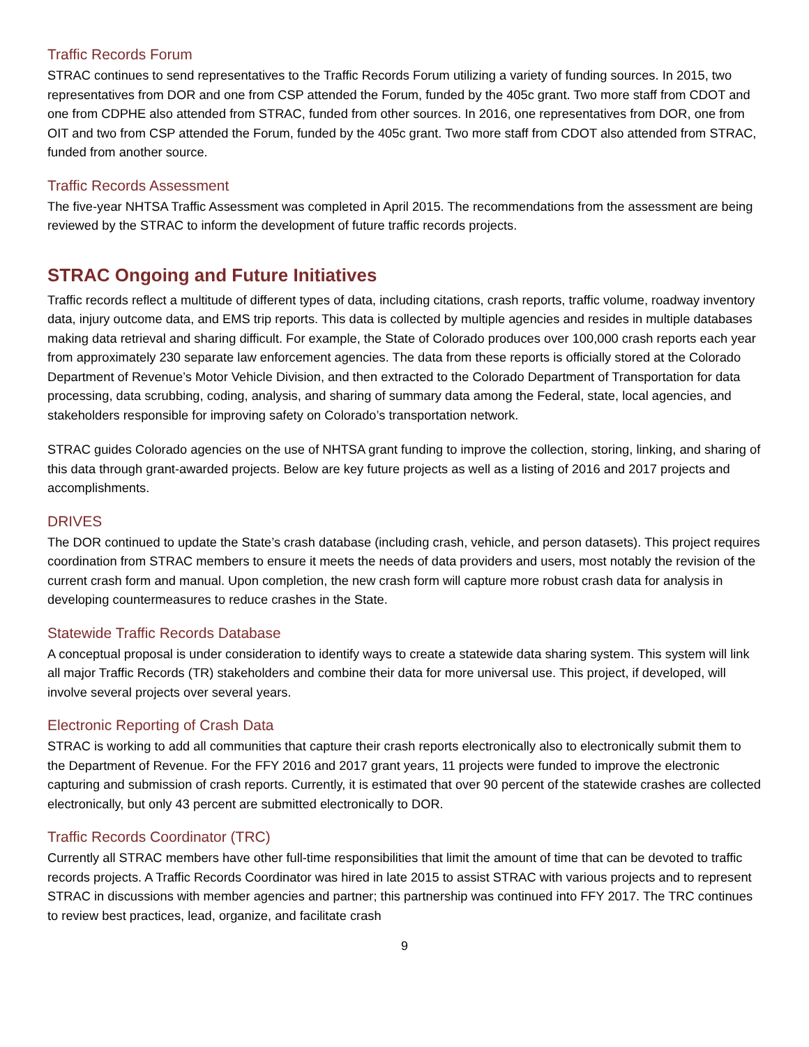Traffic Records Forum
STRAC continues to send representatives to the Traffic Records Forum utilizing a variety of funding sources. In 2015, two representatives from DOR and one from CSP attended the Forum, funded by the 405c grant. Two more staff from CDOT and one from CDPHE also attended from STRAC, funded from other sources. In 2016, one representatives from DOR, one from OIT and two from CSP attended the Forum, funded by the 405c grant. Two more staff from CDOT also attended from STRAC, funded from another source.
Traffic Records Assessment
The five-year NHTSA Traffic Assessment was completed in April 2015. The recommendations from the assessment are being reviewed by the STRAC to inform the development of future traffic records projects.
STRAC Ongoing and Future Initiatives
Traffic records reflect a multitude of different types of data, including citations, crash reports, traffic volume, roadway inventory data, injury outcome data, and EMS trip reports. This data is collected by multiple agencies and resides in multiple databases making data retrieval and sharing difficult. For example, the State of Colorado produces over 100,000 crash reports each year from approximately 230 separate law enforcement agencies. The data from these reports is officially stored at the Colorado Department of Revenue’s Motor Vehicle Division, and then extracted to the Colorado Department of Transportation for data processing, data scrubbing, coding, analysis, and sharing of summary data among the Federal, state, local agencies, and stakeholders responsible for improving safety on Colorado’s transportation network.
STRAC guides Colorado agencies on the use of NHTSA grant funding to improve the collection, storing, linking, and sharing of this data through grant-awarded projects. Below are key future projects as well as a listing of 2016 and 2017 projects and accomplishments.
DRIVES
The DOR continued to update the State’s crash database (including crash, vehicle, and person datasets). This project requires coordination from STRAC members to ensure it meets the needs of data providers and users, most notably the revision of the current crash form and manual. Upon completion, the new crash form will capture more robust crash data for analysis in developing countermeasures to reduce crashes in the State.
Statewide Traffic Records Database
A conceptual proposal is under consideration to identify ways to create a statewide data sharing system. This system will link all major Traffic Records (TR) stakeholders and combine their data for more universal use. This project, if developed, will involve several projects over several years.
Electronic Reporting of Crash Data
STRAC is working to add all communities that capture their crash reports electronically also to electronically submit them to the Department of Revenue. For the FFY 2016 and 2017 grant years, 11 projects were funded to improve the electronic capturing and submission of crash reports. Currently, it is estimated that over 90 percent of the statewide crashes are collected electronically, but only 43 percent are submitted electronically to DOR.
Traffic Records Coordinator (TRC)
Currently all STRAC members have other full-time responsibilities that limit the amount of time that can be devoted to traffic records projects. A Traffic Records Coordinator was hired in late 2015 to assist STRAC with various projects and to represent STRAC in discussions with member agencies and partner; this partnership was continued into FFY 2017. The TRC continues to review best practices, lead, organize, and facilitate crash
9